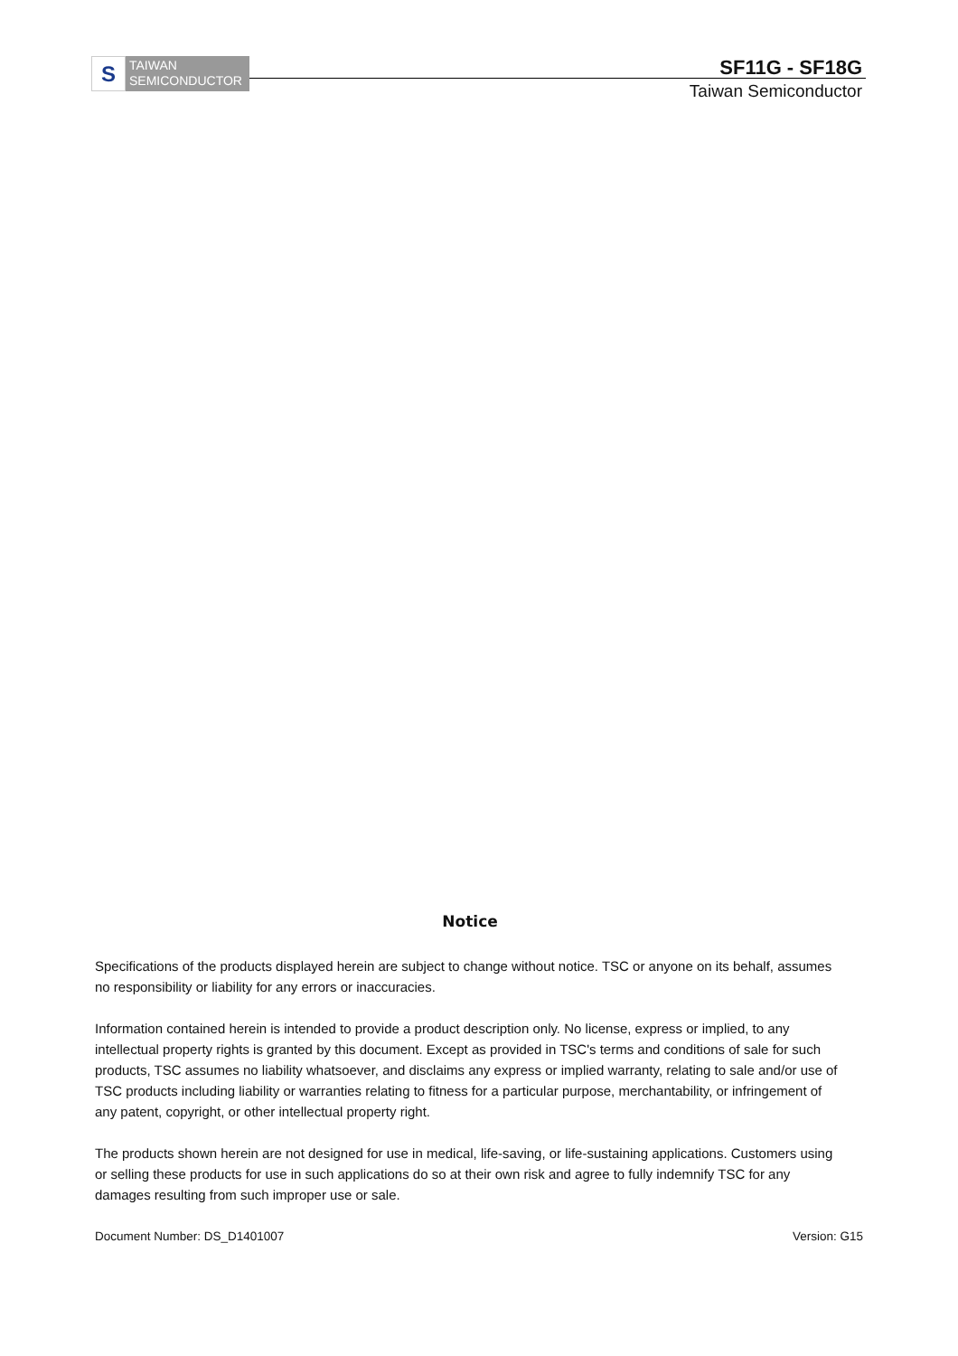S
TAIWAN
SEMICONDUCTOR
SF11G - SF18G
Taiwan Semiconductor
Notice
Specifications of the products displayed herein are subject to change without notice. TSC or anyone on its behalf, assumes no responsibility or liability for any errors or inaccuracies.
Information contained herein is intended to provide a product description only. No license, express or implied, to any intellectual property rights is granted by this document. Except as provided in TSC's terms and conditions of sale for such products, TSC assumes no liability whatsoever, and disclaims any express or implied warranty, relating to sale and/or use of TSC products including liability or warranties relating to fitness for a particular purpose, merchantability, or infringement of any patent, copyright, or other intellectual property right.
The products shown herein are not designed for use in medical, life-saving, or life-sustaining applications. Customers using or selling these products for use in such applications do so at their own risk and agree to fully indemnify TSC for any damages resulting from such improper use or sale.
Document Number: DS_D1401007 Version: G15